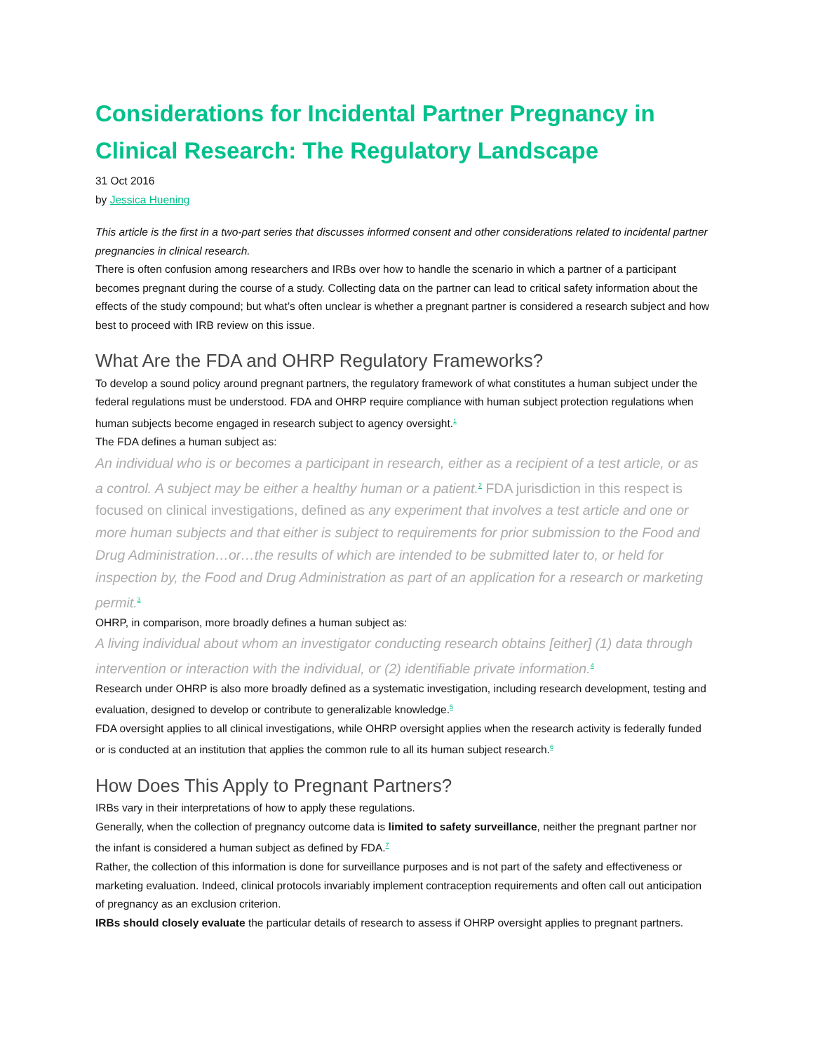Considerations for Incidental Partner Pregnancy in Clinical Research: The Regulatory Landscape
31 Oct 2016
by Jessica Huening
This article is the first in a two-part series that discusses informed consent and other considerations related to incidental partner pregnancies in clinical research.
There is often confusion among researchers and IRBs over how to handle the scenario in which a partner of a participant becomes pregnant during the course of a study. Collecting data on the partner can lead to critical safety information about the effects of the study compound; but what’s often unclear is whether a pregnant partner is considered a research subject and how best to proceed with IRB review on this issue.
What Are the FDA and OHRP Regulatory Frameworks?
To develop a sound policy around pregnant partners, the regulatory framework of what constitutes a human subject under the federal regulations must be understood. FDA and OHRP require compliance with human subject protection regulations when human subjects become engaged in research subject to agency oversight.<sup>1</sup>
The FDA defines a human subject as:
An individual who is or becomes a participant in research, either as a recipient of a test article, or as a control. A subject may be either a healthy human or a patient.<sup>2</sup> FDA jurisdiction in this respect is focused on clinical investigations, defined as any experiment that involves a test article and one or more human subjects and that either is subject to requirements for prior submission to the Food and Drug Administration…or…the results of which are intended to be submitted later to, or held for inspection by, the Food and Drug Administration as part of an application for a research or marketing permit.<sup>3</sup>
OHRP, in comparison, more broadly defines a human subject as:
A living individual about whom an investigator conducting research obtains [either] (1) data through intervention or interaction with the individual, or (2) identifiable private information.<sup>4</sup>
Research under OHRP is also more broadly defined as a systematic investigation, including research development, testing and evaluation, designed to develop or contribute to generalizable knowledge.<sup>5</sup>
FDA oversight applies to all clinical investigations, while OHRP oversight applies when the research activity is federally funded or is conducted at an institution that applies the common rule to all its human subject research.<sup>6</sup>
How Does This Apply to Pregnant Partners?
IRBs vary in their interpretations of how to apply these regulations.
Generally, when the collection of pregnancy outcome data is limited to safety surveillance, neither the pregnant partner nor the infant is considered a human subject as defined by FDA.<sup>7</sup>
Rather, the collection of this information is done for surveillance purposes and is not part of the safety and effectiveness or marketing evaluation. Indeed, clinical protocols invariably implement contraception requirements and often call out anticipation of pregnancy as an exclusion criterion.
IRBs should closely evaluate the particular details of research to assess if OHRP oversight applies to pregnant partners.